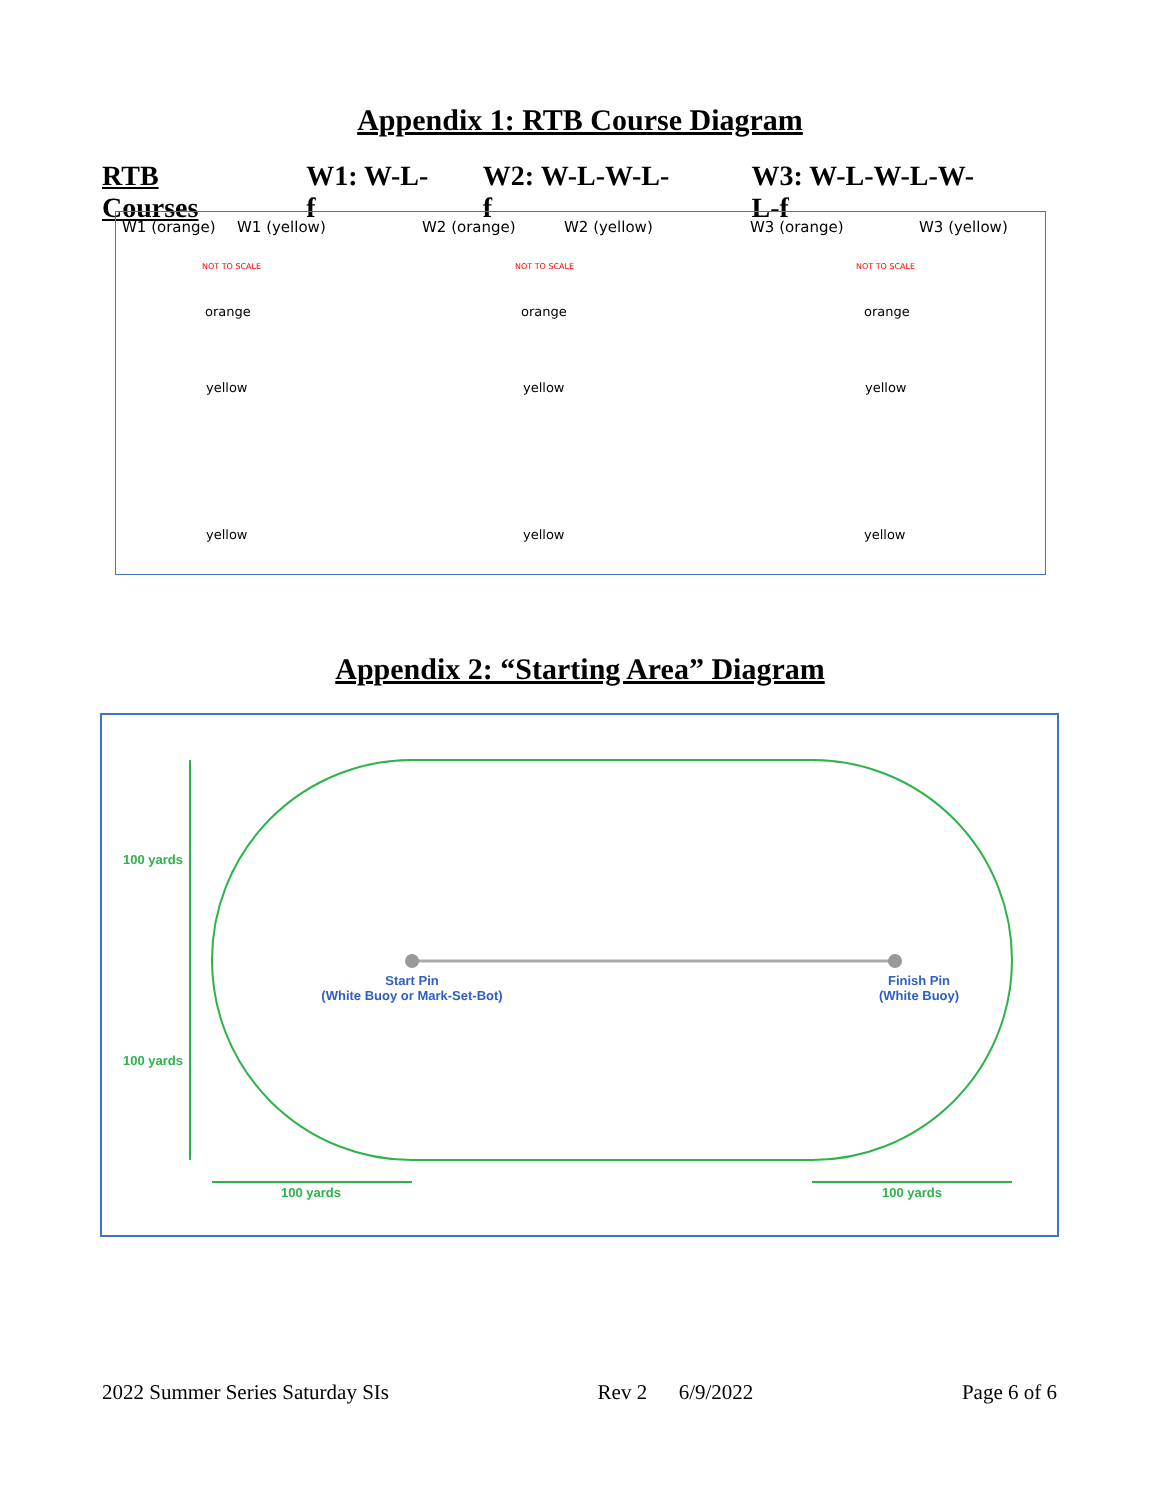Appendix 1: RTB Course Diagram
RTB Courses W1: W-L-f W2: W-L-W-L-f W3: W-L-W-L-W-L-f
W1 (orange) W1 (yellow) W2 (orange) W2 (yellow) W3 (orange) W3 (yellow)
NOT TO SCALE NOT TO SCALE NOT TO SCALE
orange orange orange
yellow yellow yellow
yellow yellow yellow
Appendix 2: “Starting Area” Diagram
100 yards
100 yards
100 yards 100 yards
Start Pin
(White Buoy or Mark-Set-Bot)
Finish Pin
(White Buoy)
2022 Summer Series Saturday SIs Rev 2 6/9/2022 Page 6 of 6